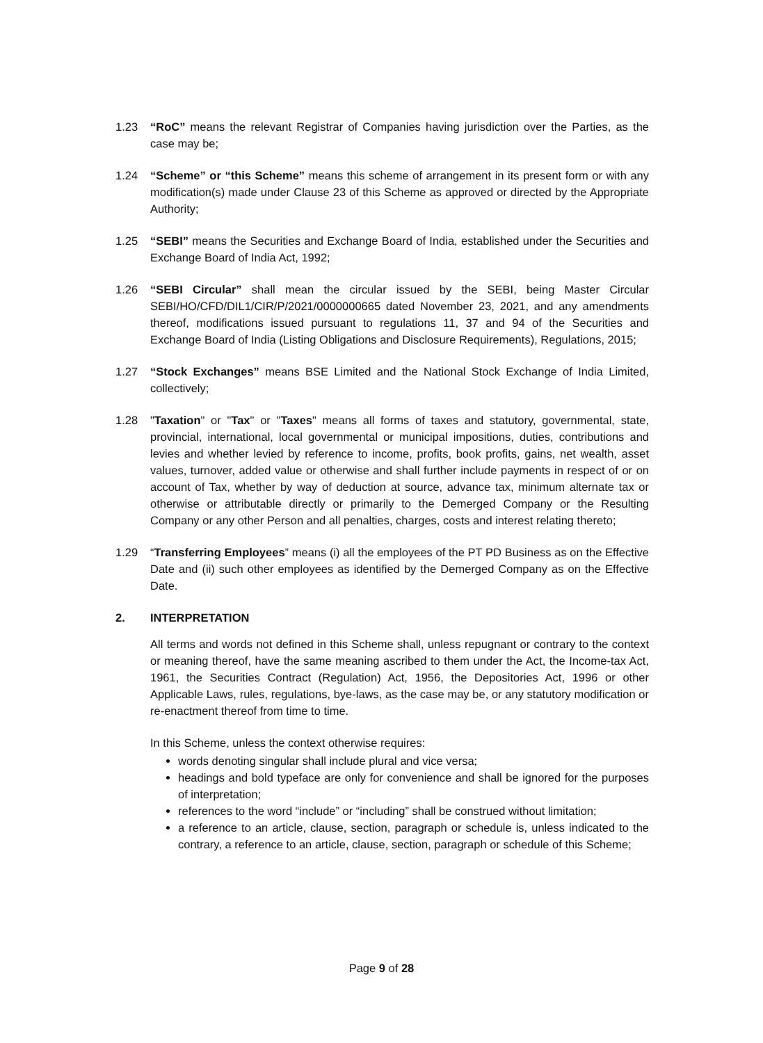1.23 “RoC” means the relevant Registrar of Companies having jurisdiction over the Parties, as the case may be;
1.24 “Scheme” or “this Scheme” means this scheme of arrangement in its present form or with any modification(s) made under Clause 23 of this Scheme as approved or directed by the Appropriate Authority;
1.25 “SEBI” means the Securities and Exchange Board of India, established under the Securities and Exchange Board of India Act, 1992;
1.26 “SEBI Circular” shall mean the circular issued by the SEBI, being Master Circular SEBI/HO/CFD/DIL1/CIR/P/2021/0000000665 dated November 23, 2021, and any amendments thereof, modifications issued pursuant to regulations 11, 37 and 94 of the Securities and Exchange Board of India (Listing Obligations and Disclosure Requirements), Regulations, 2015;
1.27 “Stock Exchanges” means BSE Limited and the National Stock Exchange of India Limited, collectively;
1.28 "Taxation" or "Tax" or "Taxes" means all forms of taxes and statutory, governmental, state, provincial, international, local governmental or municipal impositions, duties, contributions and levies and whether levied by reference to income, profits, book profits, gains, net wealth, asset values, turnover, added value or otherwise and shall further include payments in respect of or on account of Tax, whether by way of deduction at source, advance tax, minimum alternate tax or otherwise or attributable directly or primarily to the Demerged Company or the Resulting Company or any other Person and all penalties, charges, costs and interest relating thereto;
1.29 “Transferring Employees” means (i) all the employees of the PT PD Business as on the Effective Date and (ii) such other employees as identified by the Demerged Company as on the Effective Date.
2. INTERPRETATION
All terms and words not defined in this Scheme shall, unless repugnant or contrary to the context or meaning thereof, have the same meaning ascribed to them under the Act, the Income-tax Act, 1961, the Securities Contract (Regulation) Act, 1956, the Depositories Act, 1996 or other Applicable Laws, rules, regulations, bye-laws, as the case may be, or any statutory modification or re-enactment thereof from time to time.
In this Scheme, unless the context otherwise requires:
words denoting singular shall include plural and vice versa;
headings and bold typeface are only for convenience and shall be ignored for the purposes of interpretation;
references to the word “include” or “including” shall be construed without limitation;
a reference to an article, clause, section, paragraph or schedule is, unless indicated to the contrary, a reference to an article, clause, section, paragraph or schedule of this Scheme;
Page 9 of 28